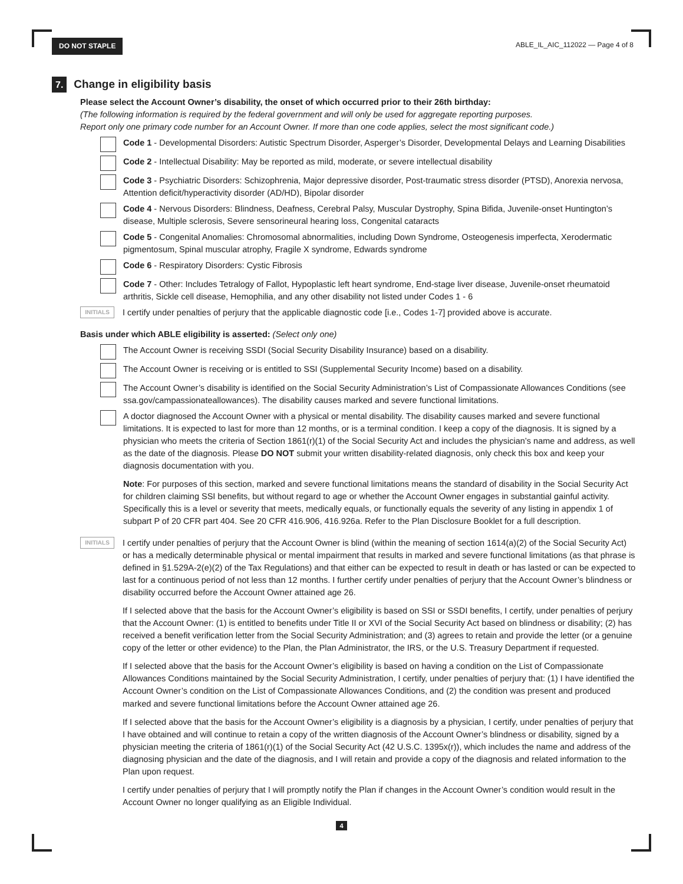DO NOT STAPLE ABLE_IL_AIC_112022 — Page 4 of 8
7.
Change in eligibility basis
Please select the Account Owner’s disability, the onset of which occurred prior to their 26th birthday:
(The following information is required by the federal government and will only be used for aggregate reporting purposes.
Report only one primary code number for an Account Owner. If more than one code applies, select the most significant code.)
Code 1 - Developmental Disorders: Autistic Spectrum Disorder, Asperger’s Disorder, Developmental Delays and Learning Disabilities
Code 2 - Intellectual Disability: May be reported as mild, moderate, or severe intellectual disability
Code 3 - Psychiatric Disorders: Schizophrenia, Major depressive disorder, Post-traumatic stress disorder (PTSD), Anorexia nervosa, Attention deficit/hyperactivity disorder (AD/HD), Bipolar disorder
Code 4 - Nervous Disorders: Blindness, Deafness, Cerebral Palsy, Muscular Dystrophy, Spina Bifida, Juvenile-onset Huntington’s disease, Multiple sclerosis, Severe sensorineural hearing loss, Congenital cataracts
Code 5 - Congenital Anomalies: Chromosomal abnormalities, including Down Syndrome, Osteogenesis imperfecta, Xerodermatic pigmentosum, Spinal muscular atrophy, Fragile X syndrome, Edwards syndrome
Code 6 - Respiratory Disorders: Cystic Fibrosis
Code 7 - Other: Includes Tetralogy of Fallot, Hypoplastic left heart syndrome, End-stage liver disease, Juvenile-onset rheumatoid arthritis, Sickle cell disease, Hemophilia, and any other disability not listed under Codes 1 - 6
INITIALS
I certify under penalties of perjury that the applicable diagnostic code [i.e., Codes 1-7] provided above is accurate.
Basis under which ABLE eligibility is asserted: (Select only one)
The Account Owner is receiving SSDI (Social Security Disability Insurance) based on a disability.
The Account Owner is receiving or is entitled to SSI (Supplemental Security Income) based on a disability.
The Account Owner’s disability is identified on the Social Security Administration’s List of Compassionate Allowances Conditions (see ssa.gov/campassionateallowances). The disability causes marked and severe functional limitations.
A doctor diagnosed the Account Owner with a physical or mental disability. The disability causes marked and severe functional limitations. It is expected to last for more than 12 months, or is a terminal condition. I keep a copy of the diagnosis. It is signed by a physician who meets the criteria of Section 1861(r)(1) of the Social Security Act and includes the physician’s name and address, as well as the date of the diagnosis. Please DO NOT submit your written disability-related diagnosis, only check this box and keep your diagnosis documentation with you.
Note: For purposes of this section, marked and severe functional limitations means the standard of disability in the Social Security Act for children claiming SSI benefits, but without regard to age or whether the Account Owner engages in substantial gainful activity. Specifically this is a level or severity that meets, medically equals, or functionally equals the severity of any listing in appendix 1 of subpart P of 20 CFR part 404. See 20 CFR 416.906, 416.926a. Refer to the Plan Disclosure Booklet for a full description.
INITIALS
I certify under penalties of perjury that the Account Owner is blind (within the meaning of section 1614(a)(2) of the Social Security Act) or has a medically determinable physical or mental impairment that results in marked and severe functional limitations (as that phrase is defined in §1.529A-2(e)(2) of the Tax Regulations) and that either can be expected to result in death or has lasted or can be expected to last for a continuous period of not less than 12 months. I further certify under penalties of perjury that the Account Owner’s blindness or disability occurred before the Account Owner attained age 26.
If I selected above that the basis for the Account Owner’s eligibility is based on SSI or SSDI benefits, I certify, under penalties of perjury that the Account Owner: (1) is entitled to benefits under Title II or XVI of the Social Security Act based on blindness or disability; (2) has received a benefit verification letter from the Social Security Administration; and (3) agrees to retain and provide the letter (or a genuine copy of the letter or other evidence) to the Plan, the Plan Administrator, the IRS, or the U.S. Treasury Department if requested.
If I selected above that the basis for the Account Owner’s eligibility is based on having a condition on the List of Compassionate Allowances Conditions maintained by the Social Security Administration, I certify, under penalties of perjury that: (1) I have identified the Account Owner’s condition on the List of Compassionate Allowances Conditions, and (2) the condition was present and produced marked and severe functional limitations before the Account Owner attained age 26.
If I selected above that the basis for the Account Owner’s eligibility is a diagnosis by a physician, I certify, under penalties of perjury that I have obtained and will continue to retain a copy of the written diagnosis of the Account Owner’s blindness or disability, signed by a physician meeting the criteria of 1861(r)(1) of the Social Security Act (42 U.S.C. 1395x(r)), which includes the name and address of the diagnosing physician and the date of the diagnosis, and I will retain and provide a copy of the diagnosis and related information to the Plan upon request.
I certify under penalties of perjury that I will promptly notify the Plan if changes in the Account Owner’s condition would result in the Account Owner no longer qualifying as an Eligible Individual.
4